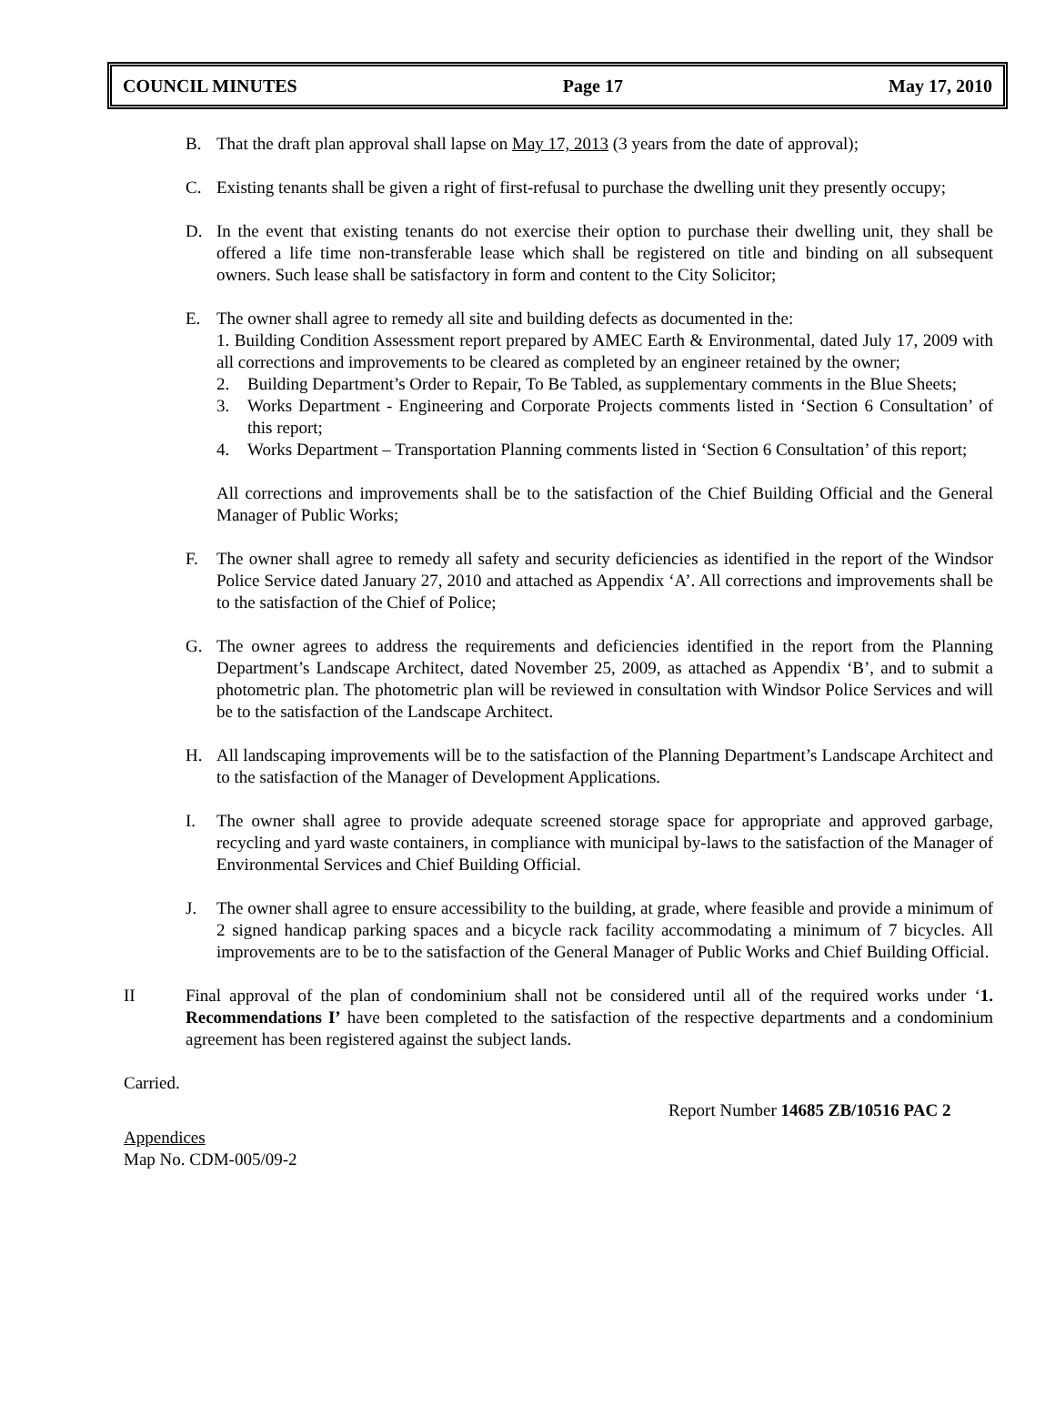COUNCIL MINUTES Page 17 May 17, 2010
B. That the draft plan approval shall lapse on May 17, 2013 (3 years from the date of approval);
C. Existing tenants shall be given a right of first-refusal to purchase the dwelling unit they presently occupy;
D. In the event that existing tenants do not exercise their option to purchase their dwelling unit, they shall be offered a life time non-transferable lease which shall be registered on title and binding on all subsequent owners. Such lease shall be satisfactory in form and content to the City Solicitor;
E. The owner shall agree to remedy all site and building defects as documented in the:
1. Building Condition Assessment report prepared by AMEC Earth & Environmental, dated July 17, 2009 with all corrections and improvements to be cleared as completed by an engineer retained by the owner;
2. Building Department’s Order to Repair, To Be Tabled, as supplementary comments in the Blue Sheets;
3. Works Department - Engineering and Corporate Projects comments listed in ‘Section 6 Consultation’ of this report;
4. Works Department – Transportation Planning comments listed in ‘Section 6 Consultation’ of this report;
All corrections and improvements shall be to the satisfaction of the Chief Building Official and the General Manager of Public Works;
F. The owner shall agree to remedy all safety and security deficiencies as identified in the report of the Windsor Police Service dated January 27, 2010 and attached as Appendix ‘A’. All corrections and improvements shall be to the satisfaction of the Chief of Police;
G. The owner agrees to address the requirements and deficiencies identified in the report from the Planning Department’s Landscape Architect, dated November 25, 2009, as attached as Appendix ‘B’, and to submit a photometric plan. The photometric plan will be reviewed in consultation with Windsor Police Services and will be to the satisfaction of the Landscape Architect.
H. All landscaping improvements will be to the satisfaction of the Planning Department’s Landscape Architect and to the satisfaction of the Manager of Development Applications.
I. The owner shall agree to provide adequate screened storage space for appropriate and approved garbage, recycling and yard waste containers, in compliance with municipal by-laws to the satisfaction of the Manager of Environmental Services and Chief Building Official.
J. The owner shall agree to ensure accessibility to the building, at grade, where feasible and provide a minimum of 2 signed handicap parking spaces and a bicycle rack facility accommodating a minimum of 7 bicycles. All improvements are to be to the satisfaction of the General Manager of Public Works and Chief Building Official.
II Final approval of the plan of condominium shall not be considered until all of the required works under ‘1. Recommendations I’ have been completed to the satisfaction of the respective departments and a condominium agreement has been registered against the subject lands.
Carried.
Report Number 14685 ZB/10516 PAC 2
Appendices
Map No. CDM-005/09-2